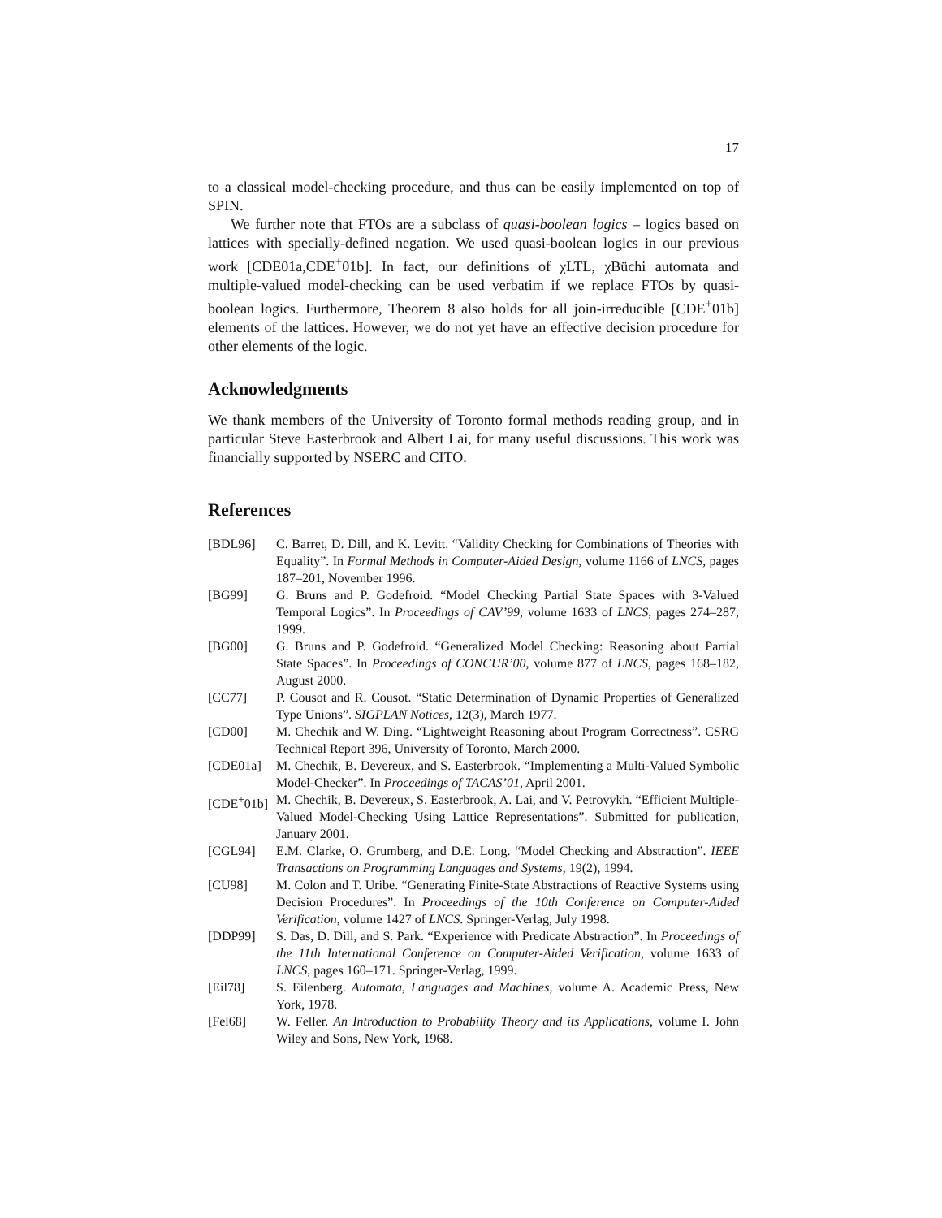17
to a classical model-checking procedure, and thus can be easily implemented on top of SPIN.
We further note that FTOs are a subclass of quasi-boolean logics – logics based on lattices with specially-defined negation. We used quasi-boolean logics in our previous work [CDE01a,CDE<sup>+</sup>01b]. In fact, our definitions of χLTL, χBüchi automata and multiple-valued model-checking can be used verbatim if we replace FTOs by quasi-boolean logics. Furthermore, Theorem 8 also holds for all join-irreducible [CDE<sup>+</sup>01b] elements of the lattices. However, we do not yet have an effective decision procedure for other elements of the logic.
Acknowledgments
We thank members of the University of Toronto formal methods reading group, and in particular Steve Easterbrook and Albert Lai, for many useful discussions. This work was financially supported by NSERC and CITO.
References
[BDL96] C. Barret, D. Dill, and K. Levitt. “Validity Checking for Combinations of Theories with Equality”. In Formal Methods in Computer-Aided Design, volume 1166 of LNCS, pages 187–201, November 1996.
[BG99] G. Bruns and P. Godefroid. “Model Checking Partial State Spaces with 3-Valued Temporal Logics”. In Proceedings of CAV’99, volume 1633 of LNCS, pages 274–287, 1999.
[BG00] G. Bruns and P. Godefroid. “Generalized Model Checking: Reasoning about Partial State Spaces”. In Proceedings of CONCUR’00, volume 877 of LNCS, pages 168–182, August 2000.
[CC77] P. Cousot and R. Cousot. “Static Determination of Dynamic Properties of Generalized Type Unions”. SIGPLAN Notices, 12(3), March 1977.
[CD00] M. Chechik and W. Ding. “Lightweight Reasoning about Program Correctness”. CSRG Technical Report 396, University of Toronto, March 2000.
[CDE01a] M. Chechik, B. Devereux, and S. Easterbrook. “Implementing a Multi-Valued Symbolic Model-Checker”. In Proceedings of TACAS’01, April 2001.
[CDE<sup>+</sup>01b] M. Chechik, B. Devereux, S. Easterbrook, A. Lai, and V. Petrovykh. “Efficient Multiple-Valued Model-Checking Using Lattice Representations”. Submitted for publication, January 2001.
[CGL94] E.M. Clarke, O. Grumberg, and D.E. Long. “Model Checking and Abstraction”. IEEE Transactions on Programming Languages and Systems, 19(2), 1994.
[CU98] M. Colon and T. Uribe. “Generating Finite-State Abstractions of Reactive Systems using Decision Procedures”. In Proceedings of the 10th Conference on Computer-Aided Verification, volume 1427 of LNCS. Springer-Verlag, July 1998.
[DDP99] S. Das, D. Dill, and S. Park. “Experience with Predicate Abstraction”. In Proceedings of the 11th International Conference on Computer-Aided Verification, volume 1633 of LNCS, pages 160–171. Springer-Verlag, 1999.
[Eil78] S. Eilenberg. Automata, Languages and Machines, volume A. Academic Press, New York, 1978.
[Fel68] W. Feller. An Introduction to Probability Theory and its Applications, volume I. John Wiley and Sons, New York, 1968.